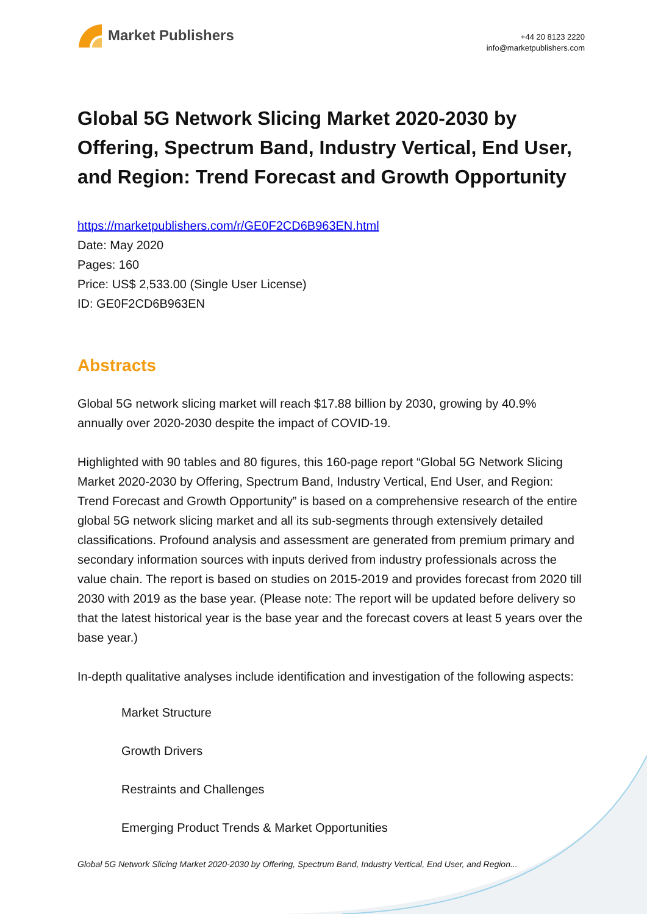Market Publishers
+44 20 8123 2220
info@marketpublishers.com
Global 5G Network Slicing Market 2020-2030 by Offering, Spectrum Band, Industry Vertical, End User, and Region: Trend Forecast and Growth Opportunity
https://marketpublishers.com/r/GE0F2CD6B963EN.html
Date: May 2020
Pages: 160
Price: US$ 2,533.00 (Single User License)
ID: GE0F2CD6B963EN
Abstracts
Global 5G network slicing market will reach $17.88 billion by 2030, growing by 40.9% annually over 2020-2030 despite the impact of COVID-19.
Highlighted with 90 tables and 80 figures, this 160-page report “Global 5G Network Slicing Market 2020-2030 by Offering, Spectrum Band, Industry Vertical, End User, and Region: Trend Forecast and Growth Opportunity” is based on a comprehensive research of the entire global 5G network slicing market and all its sub-segments through extensively detailed classifications. Profound analysis and assessment are generated from premium primary and secondary information sources with inputs derived from industry professionals across the value chain. The report is based on studies on 2015-2019 and provides forecast from 2020 till 2030 with 2019 as the base year. (Please note: The report will be updated before delivery so that the latest historical year is the base year and the forecast covers at least 5 years over the base year.)
In-depth qualitative analyses include identification and investigation of the following aspects:
Market Structure
Growth Drivers
Restraints and Challenges
Emerging Product Trends & Market Opportunities
Global 5G Network Slicing Market 2020-2030 by Offering, Spectrum Band, Industry Vertical, End User, and Region...